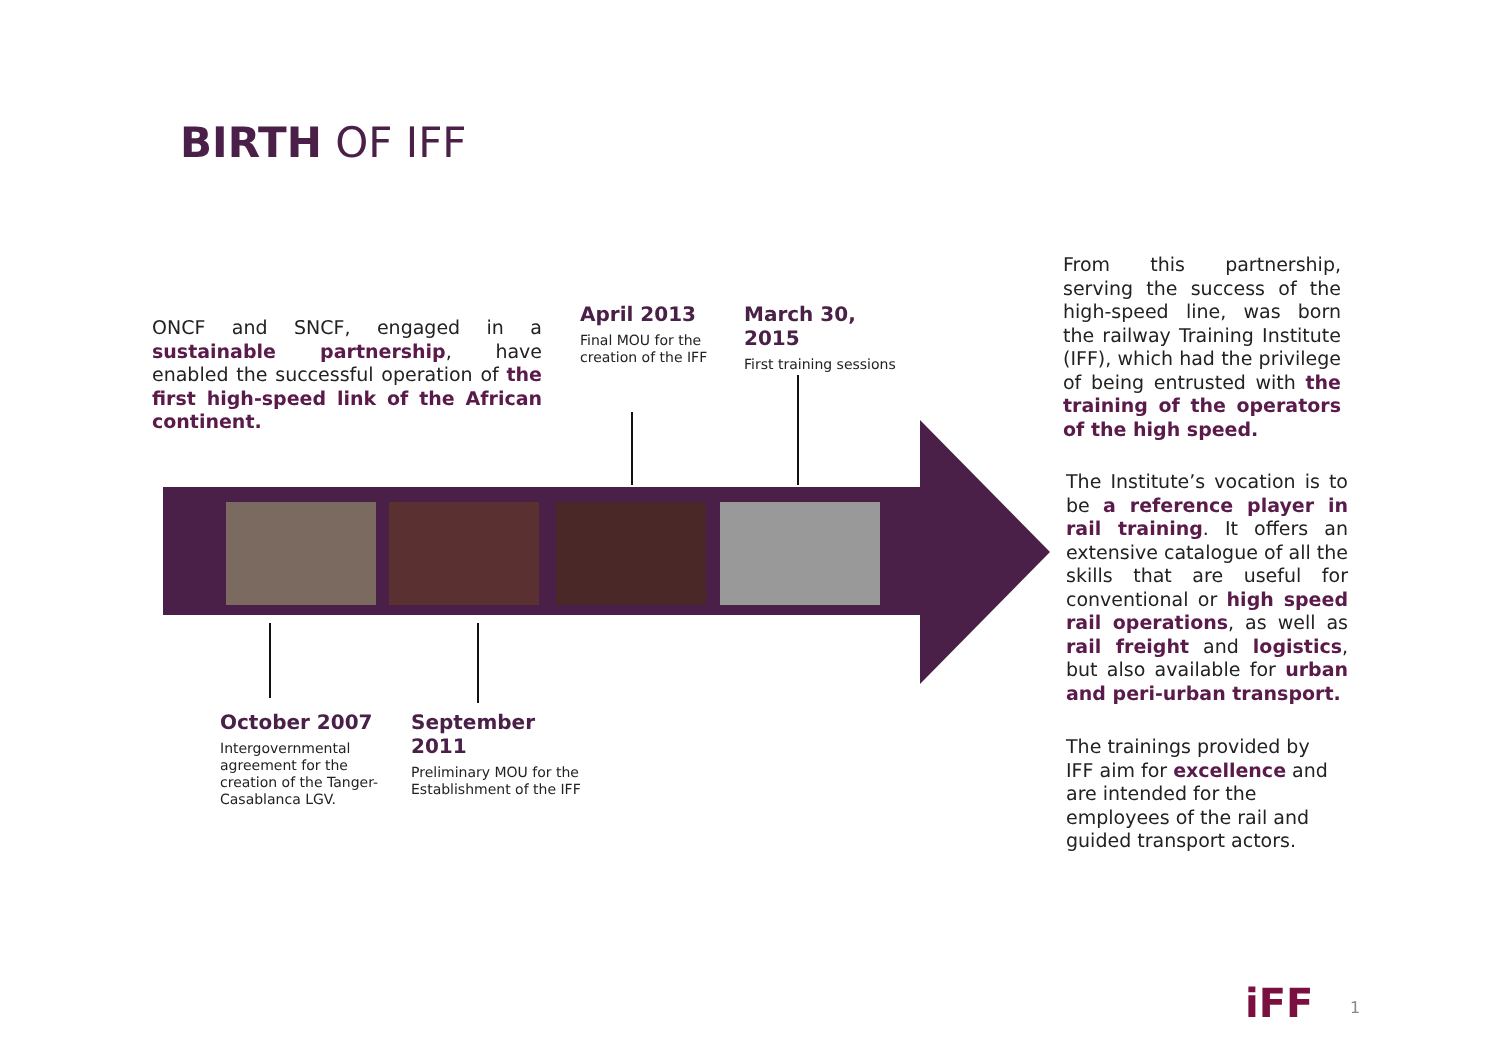BIRTH OF IFF
ONCF and SNCF, engaged in a sustainable partnership, have enabled the successful operation of the first high-speed link of the African continent.
April 2013
Final MOU for the creation of the IFF
March 30, 2015
First training sessions
October 2007
Intergovernmental agreement for the creation of the Tanger-Casablanca LGV.
September 2011
Preliminary MOU for the Establishment of the IFF
From this partnership, serving the success of the high-speed line, was born the railway Training Institute (IFF), which had the privilege of being entrusted with the training of the operators of the high speed.
The Institute’s vocation is to be a reference player in rail training. It offers an extensive catalogue of all the skills that are useful for conventional or high speed rail operations, as well as rail freight and logistics, but also available for urban and peri-urban transport.
The trainings provided by IFF aim for excellence and are intended for the employees of the rail and guided transport actors.
iFF 1